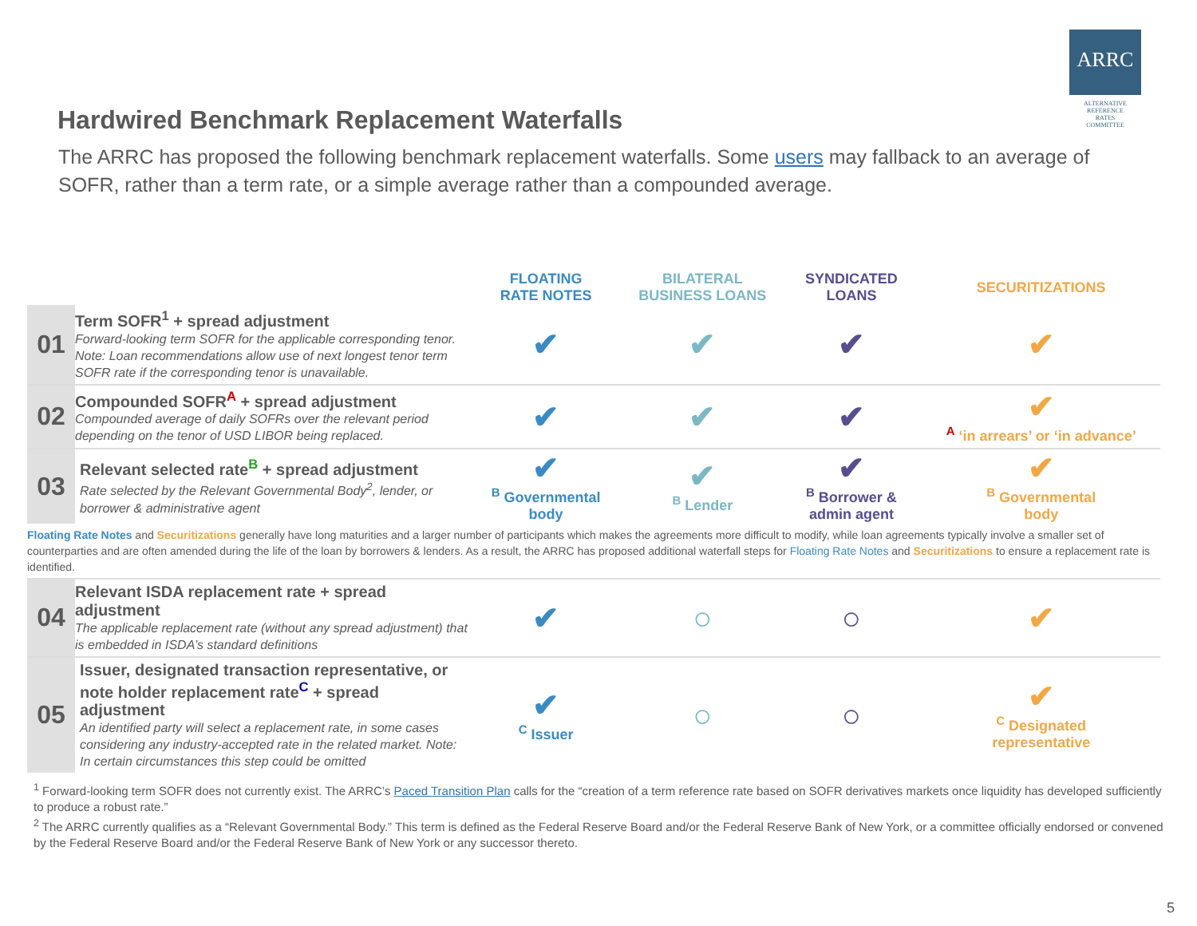ARRC
ALTERNATIVE
REFERENCE
RATES
COMMITTEE
Hardwired Benchmark Replacement Waterfalls
The ARRC has proposed the following benchmark replacement waterfalls. Some users may fallback to an average of SOFR, rather than a term rate, or a simple average rather than a compounded average.
| | | FLOATING RATE NOTES | BILATERAL BUSINESS LOANS | SYNDICATED LOANS | SECURITIZATIONS |
| 01 | Term SOFR<sup>1</sup> + spread adjustment Forward-looking term SOFR for the applicable corresponding tenor. Note: Loan recommendations allow use of next longest tenor term SOFR rate if the corresponding tenor is unavailable. | ✔ | ✔ | ✔ | ✔ |
| 02 | Compounded SOFR<sup>A</sup> + spread adjustment Compounded average of daily SOFRs over the relevant period depending on the tenor of USD LIBOR being replaced. | ✔ | ✔ | ✔ | ✔ <sup>A</sup> ‘in arrears’ or ‘in advance’ |
| 03 | Relevant selected rate<sup>B</sup> + spread adjustment Rate selected by the Relevant Governmental Body<sup>2</sup>, lender, or borrower & administrative agent | ✔ <sup>B</sup> Governmental body | ✔ <sup>B</sup> Lender | ✔ <sup>B</sup> Borrower & admin agent | ✔ <sup>B</sup> Governmental body |
| Floating Rate Notes and Securitizations generally have long maturities and a larger number of participants which makes the agreements more difficult to modify, while loan agreements typically involve a smaller set of counterparties and are often amended during the life of the loan by borrowers & lenders. As a result, the ARRC has proposed additional waterfall steps for Floating Rate Notes and Securitizations to ensure a replacement rate is identified. | | | | | |
| 04 | Relevant ISDA replacement rate + spread adjustment The applicable replacement rate (without any spread adjustment) that is embedded in ISDA’s standard definitions | ✔ | ○ | ○ | ✔ |
| 05 | Issuer, designated transaction representative, or note holder replacement rate<sup>C</sup> + spread adjustment An identified party will select a replacement rate, in some cases considering any industry-accepted rate in the related market. Note: In certain circumstances this step could be omitted | ✔ <sup>C</sup> Issuer | ○ | ○ | ✔ <sup>C</sup> Designated representative |
<sup>1</sup> Forward-looking term SOFR does not currently exist. The ARRC’s Paced Transition Plan calls for the “creation of a term reference rate based on SOFR derivatives markets once liquidity has developed sufficiently to produce a robust rate.”
<sup>2</sup> The ARRC currently qualifies as a “Relevant Governmental Body.” This term is defined as the Federal Reserve Board and/or the Federal Reserve Bank of New York, or a committee officially endorsed or convened by the Federal Reserve Board and/or the Federal Reserve Bank of New York or any successor thereto.
5